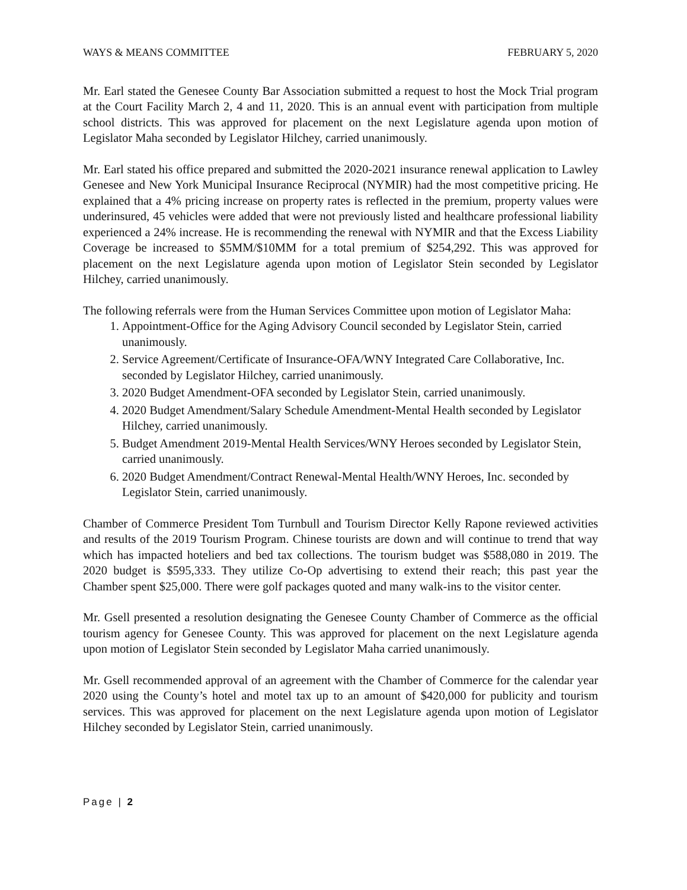WAYS & MEANS COMMITTEE FEBRUARY 5, 2020
Mr. Earl stated the Genesee County Bar Association submitted a request to host the Mock Trial program at the Court Facility March 2, 4 and 11, 2020. This is an annual event with participation from multiple school districts. This was approved for placement on the next Legislature agenda upon motion of Legislator Maha seconded by Legislator Hilchey, carried unanimously.
Mr. Earl stated his office prepared and submitted the 2020-2021 insurance renewal application to Lawley Genesee and New York Municipal Insurance Reciprocal (NYMIR) had the most competitive pricing. He explained that a 4% pricing increase on property rates is reflected in the premium, property values were underinsured, 45 vehicles were added that were not previously listed and healthcare professional liability experienced a 24% increase. He is recommending the renewal with NYMIR and that the Excess Liability Coverage be increased to $5MM/$10MM for a total premium of $254,292. This was approved for placement on the next Legislature agenda upon motion of Legislator Stein seconded by Legislator Hilchey, carried unanimously.
The following referrals were from the Human Services Committee upon motion of Legislator Maha:
1. Appointment-Office for the Aging Advisory Council seconded by Legislator Stein, carried unanimously.
2. Service Agreement/Certificate of Insurance-OFA/WNY Integrated Care Collaborative, Inc. seconded by Legislator Hilchey, carried unanimously.
3. 2020 Budget Amendment-OFA seconded by Legislator Stein, carried unanimously.
4. 2020 Budget Amendment/Salary Schedule Amendment-Mental Health seconded by Legislator Hilchey, carried unanimously.
5. Budget Amendment 2019-Mental Health Services/WNY Heroes seconded by Legislator Stein, carried unanimously.
6. 2020 Budget Amendment/Contract Renewal-Mental Health/WNY Heroes, Inc. seconded by Legislator Stein, carried unanimously.
Chamber of Commerce President Tom Turnbull and Tourism Director Kelly Rapone reviewed activities and results of the 2019 Tourism Program. Chinese tourists are down and will continue to trend that way which has impacted hoteliers and bed tax collections. The tourism budget was $588,080 in 2019. The 2020 budget is $595,333. They utilize Co-Op advertising to extend their reach; this past year the Chamber spent $25,000. There were golf packages quoted and many walk-ins to the visitor center.
Mr. Gsell presented a resolution designating the Genesee County Chamber of Commerce as the official tourism agency for Genesee County. This was approved for placement on the next Legislature agenda upon motion of Legislator Stein seconded by Legislator Maha carried unanimously.
Mr. Gsell recommended approval of an agreement with the Chamber of Commerce for the calendar year 2020 using the County’s hotel and motel tax up to an amount of $420,000 for publicity and tourism services. This was approved for placement on the next Legislature agenda upon motion of Legislator Hilchey seconded by Legislator Stein, carried unanimously.
Page | 2